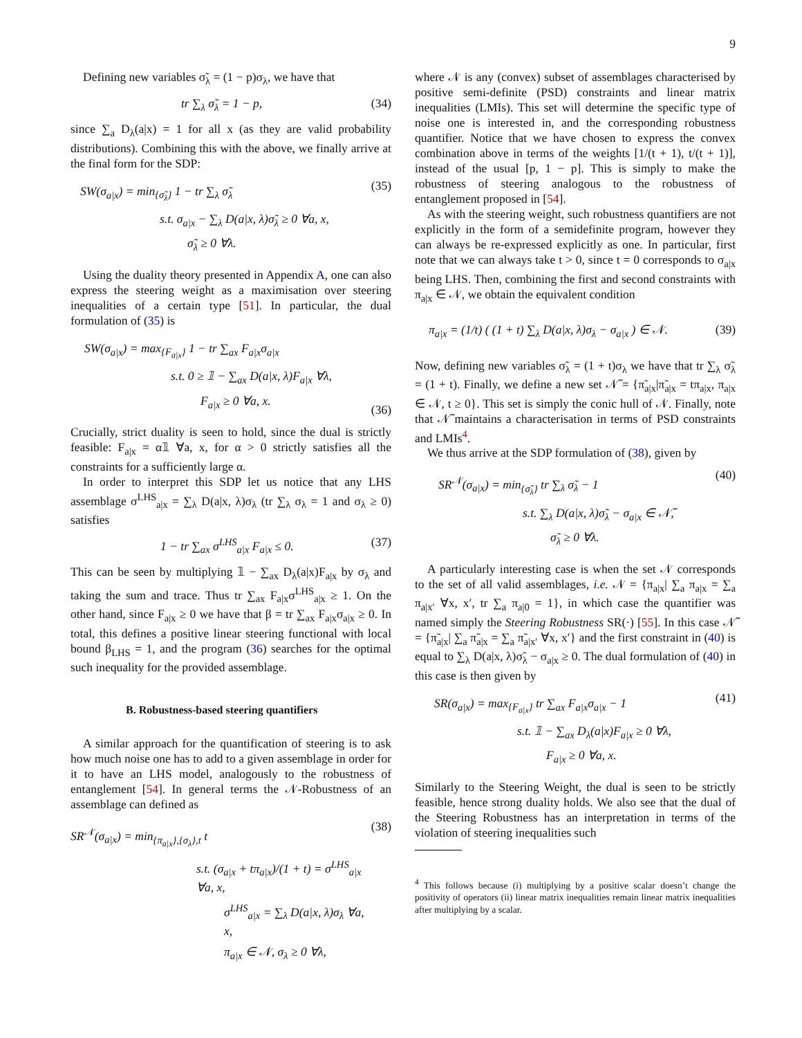9
Defining new variables σ̃<sub>λ</sub> = (1 − p)σ<sub>λ</sub>, we have that
tr ∑<sub>λ</sub> σ̃<sub>λ</sub> = 1 − p, (34)
since ∑<sub>a</sub> D<sub>λ</sub>(a|x) = 1 for all x (as they are valid probability distributions). Combining this with the above, we finally arrive at the final form for the SDP:
SW(σ<sub>a|x</sub>) = min<sub>{σ̃<sub>λ</sub>}</sub> 1 − tr ∑<sub>λ</sub> σ̃<sub>λ</sub>
s.t. σ<sub>a|x</sub> − ∑<sub>λ</sub> D(a|x, λ)σ̃<sub>λ</sub> ≥ 0 ∀a, x,
σ̃<sub>λ</sub> ≥ 0 ∀λ.
(35)
Using the duality theory presented in Appendix A, one can also express the steering weight as a maximisation over steering inequalities of a certain type [51]. In particular, the dual formulation of (35) is
SW(σ<sub>a|x</sub>) = max<sub>{F<sub>a|x</sub>}</sub> 1 − tr ∑<sub>ax</sub> F<sub>a|x</sub>σ<sub>a|x</sub>
s.t. 0 ≥ 𝟙 − ∑<sub>ax</sub> D(a|x, λ)F<sub>a|x</sub> ∀λ,
F<sub>a|x</sub> ≥ 0 ∀a, x.
(36)
Crucially, strict duality is seen to hold, since the dual is strictly feasible: F<sub>a|x</sub> = α𝟙 ∀a, x, for α > 0 strictly satisfies all the constraints for a sufficiently large α.
In order to interpret this SDP let us notice that any LHS assemblage σ<sup>LHS</sup><sub>a|x</sub> = ∑<sub>λ</sub> D(a|x, λ)σ<sub>λ</sub> (tr ∑<sub>λ</sub> σ<sub>λ</sub> = 1 and σ<sub>λ</sub> ≥ 0) satisfies
1 − tr ∑<sub>ax</sub> σ<sup>LHS</sup><sub>a|x</sub> F<sub>a|x</sub> ≤ 0. (37)
This can be seen by multiplying 𝟙 − ∑<sub>ax</sub> D<sub>λ</sub>(a|x)F<sub>a|x</sub> by σ<sub>λ</sub> and taking the sum and trace. Thus tr ∑<sub>ax</sub> F<sub>a|x</sub>σ<sup>LHS</sup><sub>a|x</sub> ≥ 1. On the other hand, since F<sub>a|x</sub> ≥ 0 we have that β = tr ∑<sub>ax</sub> F<sub>a|x</sub>σ<sub>a|x</sub> ≥ 0. In total, this defines a positive linear steering functional with local bound β<sub>LHS</sub> = 1, and the program (36) searches for the optimal such inequality for the provided assemblage.
B. Robustness-based steering quantifiers
A similar approach for the quantification of steering is to ask how much noise one has to add to a given assemblage in order for it to have an LHS model, analogously to the robustness of entanglement [54]. In general terms the 𝒩-Robustness of an assemblage can defined as
SR<sup>𝒩</sup>(σ<sub>a|x</sub>) = min<sub>{π<sub>a|x</sub>},{σ<sub>λ</sub>},t</sub> t
s.t. (σ<sub>a|x</sub> + tπ<sub>a|x</sub>)/(1 + t) = σ<sup>LHS</sup><sub>a|x</sub> ∀a, x,
σ<sup>LHS</sup><sub>a|x</sub> = ∑<sub>λ</sub> D(a|x, λ)σ<sub>λ</sub> ∀a, x,
π<sub>a|x</sub> ∈ 𝒩, σ<sub>λ</sub> ≥ 0 ∀λ,
(38)
where 𝒩 is any (convex) subset of assemblages characterised by positive semi-definite (PSD) constraints and linear matrix inequalities (LMIs). This set will determine the specific type of noise one is interested in, and the corresponding robustness quantifier. Notice that we have chosen to express the convex combination above in terms of the weights [1/(t + 1), t/(t + 1)], instead of the usual [p, 1 − p]. This is simply to make the robustness of steering analogous to the robustness of entanglement proposed in [54].
As with the steering weight, such robustness quantifiers are not explicitly in the form of a semidefinite program, however they can always be re-expressed explicitly as one. In particular, first note that we can always take t > 0, since t = 0 corresponds to σ<sub>a|x</sub> being LHS. Then, combining the first and second constraints with π<sub>a|x</sub> ∈ 𝒩, we obtain the equivalent condition
π<sub>a|x</sub> = (1/t) ( (1 + t) ∑<sub>λ</sub> D(a|x, λ)σ<sub>λ</sub> − σ<sub>a|x</sub> ) ∈ 𝒩.
(39)
Now, defining new variables σ̃<sub>λ</sub> = (1 + t)σ<sub>λ</sub> we have that tr ∑<sub>λ</sub> σ̃<sub>λ</sub> = (1 + t). Finally, we define a new set 𝒩̃ = {π̃<sub>a|x</sub>|π̃<sub>a|x</sub> = tπ<sub>a|x</sub>, π<sub>a|x</sub> ∈ 𝒩, t ≥ 0}. This set is simply the conic hull of 𝒩. Finally, note that 𝒩̃ maintains a characterisation in terms of PSD constraints and LMIs<sup>4</sup>.
We thus arrive at the SDP formulation of (38), given by
SR<sup>𝒩</sup>(σ<sub>a|x</sub>) = min<sub>{σ̃<sub>λ</sub>}</sub> tr ∑<sub>λ</sub> σ̃<sub>λ</sub> − 1
s.t. ∑<sub>λ</sub> D(a|x, λ)σ̃<sub>λ</sub> − σ<sub>a|x</sub> ∈ 𝒩̃,
σ̃<sub>λ</sub> ≥ 0 ∀λ.
(40)
A particularly interesting case is when the set 𝒩 corresponds to the set of all valid assemblages, i.e. 𝒩 = {π<sub>a|x</sub>| ∑<sub>a</sub> π<sub>a|x</sub> = ∑<sub>a</sub> π<sub>a|x′</sub> ∀x, x′, tr ∑<sub>a</sub> π<sub>a|0</sub> = 1}, in which case the quantifier was named simply the Steering Robustness SR(·) [55]. In this case 𝒩̃ = {π̃<sub>a|x</sub>| ∑<sub>a</sub> π̃<sub>a|x</sub> = ∑<sub>a</sub> π̃<sub>a|x′</sub> ∀x, x′} and the first constraint in (40) is equal to ∑<sub>λ</sub> D(a|x, λ)σ̃<sub>λ</sub> − σ<sub>a|x</sub> ≥ 0. The dual formulation of (40) in this case is then given by
SR(σ<sub>a|x</sub>) = max<sub>{F<sub>a|x</sub>}</sub> tr ∑<sub>ax</sub> F<sub>a|x</sub>σ<sub>a|x</sub> − 1
s.t. 𝟙 − ∑<sub>ax</sub> D<sub>λ</sub>(a|x)F<sub>a|x</sub> ≥ 0 ∀λ,
F<sub>a|x</sub> ≥ 0 ∀a, x.
(41)
Similarly to the Steering Weight, the dual is seen to be strictly feasible, hence strong duality holds. We also see that the dual of the Steering Robustness has an interpretation in terms of the violation of steering inequalities such
<sup>4</sup> This follows because (i) multiplying by a positive scalar doesn’t change the positivity of operators (ii) linear matrix inequalities remain linear matrix inequalities after multiplying by a scalar.